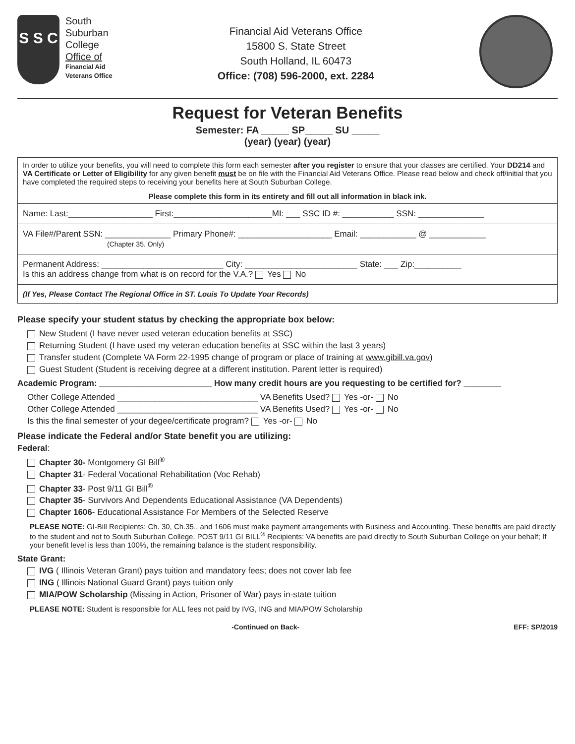S S C
South
Suburban
College
Office of
Financial Aid
Veterans Office
Financial Aid Veterans Office
15800 S. State Street
South Holland, IL 60473
Office: (708) 596-2000, ext. 2284
Request for Veteran Benefits
Semester: FA _____ SP_____ SU _____
(year) (year) (year)
In order to utilize your benefits, you will need to complete this form each semester after you register to ensure that your classes are certified. Your DD214 and VA Certificate or Letter of Eligibility for any given benefit must be on file with the Financial Aid Veterans Office. Please read below and check off/initial that you have completed the required steps to receiving your benefits here at South Suburban College.
Please complete this form in its entirety and fill out all information in black ink.
Name: Last:__________________ First:_____________________MI: ___ SSC ID #: ___________ SSN: ______________
VA File#/Parent SSN: ______________ Primary Phone#: ____________________ Email: ____________ @ ____________
(Chapter 35. Only)
Permanent Address: __________________________ City: ________________________ State: ___ Zip:__________
Is this an address change from what is on record for the V.A.? Yes No
(If Yes, Please Contact The Regional Office in ST. Louis To Update Your Records)
Please specify your student status by checking the appropriate box below:
New Student (I have never used veteran education benefits at SSC)
Returning Student (I have used my veteran education benefits at SSC within the last 3 years)
Transfer student (Complete VA Form 22-1995 change of program or place of training at www.gibill.va.gov)
Guest Student (Student is receiving degree at a different institution. Parent letter is required)
Academic Program: ________________________ How many credit hours are you requesting to be certified for? ________
Other College Attended ______________________________ VA Benefits Used? Yes -or- No
Other College Attended ______________________________ VA Benefits Used? Yes -or- No
Is this the final semester of your degee/certificate program? Yes -or- No
Please indicate the Federal and/or State benefit you are utilizing:
Federal:
Chapter 30- Montgomery GI Bill<sup>®</sup>
Chapter 31- Federal Vocational Rehabilitation (Voc Rehab)
Chapter 33- Post 9/11 GI Bill<sup>®</sup>
Chapter 35- Survivors And Dependents Educational Assistance (VA Dependents)
Chapter 1606- Educational Assistance For Members of the Selected Reserve
PLEASE NOTE: GI-Bill Recipients: Ch. 30, Ch.35., and 1606 must make payment arrangements with Business and Accounting. These benefits are paid directly to the student and not to South Suburban College. POST 9/11 GI BILL<sup>®</sup> Recipients: VA benefits are paid directly to South Suburban College on your behalf; If your benefit level is less than 100%, the remaining balance is the student responsibility.
State Grant:
IVG ( Illinois Veteran Grant) pays tuition and mandatory fees; does not cover lab fee
ING ( Illinois National Guard Grant) pays tuition only
MIA/POW Scholarship (Missing in Action, Prisoner of War) pays in-state tuition
PLEASE NOTE: Student is responsible for ALL fees not paid by IVG, ING and MIA/POW Scholarship
-Continued on Back- EFF: SP/2019